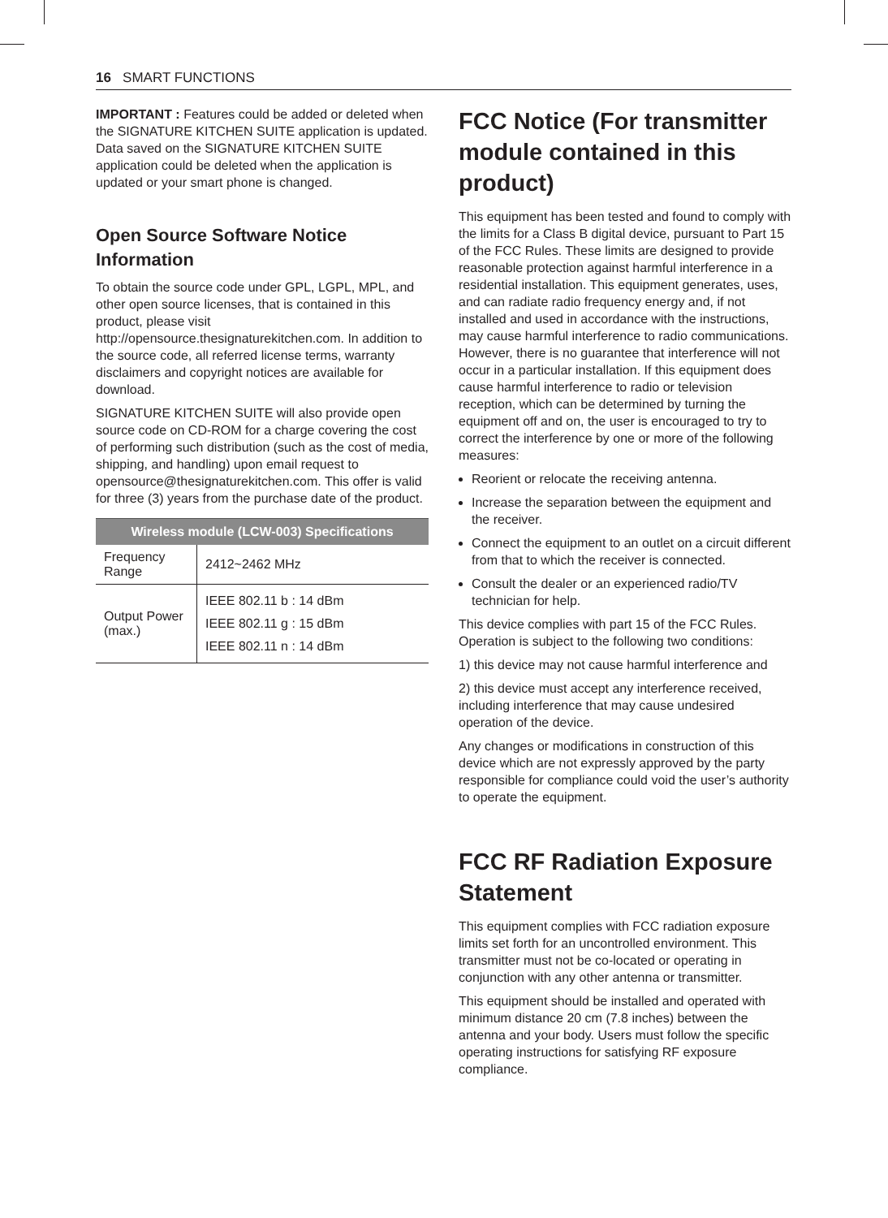16 SMART FUNCTIONS
IMPORTANT : Features could be added or deleted when the SIGNATURE KITCHEN SUITE application is updated. Data saved on the SIGNATURE KITCHEN SUITE application could be deleted when the application is updated or your smart phone is changed.
Open Source Software Notice Information
To obtain the source code under GPL, LGPL, MPL, and other open source licenses, that is contained in this product, please visit http://opensource.thesignaturekitchen.com. In addition to the source code, all referred license terms, warranty disclaimers and copyright notices are available for download.
SIGNATURE KITCHEN SUITE will also provide open source code on CD-ROM for a charge covering the cost of performing such distribution (such as the cost of media, shipping, and handling) upon email request to opensource@thesignaturekitchen.com. This offer is valid for three (3) years from the purchase date of the product.
| Wireless module (LCW-003) Specifications | |
| --- | --- |
| Frequency Range | 2412~2462 MHz |
| Output Power (max.) | IEEE 802.11 b : 14 dBm IEEE 802.11 g : 15 dBm IEEE 802.11 n : 14 dBm |
FCC Notice (For transmitter module contained in this product)
This equipment has been tested and found to comply with the limits for a Class B digital device, pursuant to Part 15 of the FCC Rules. These limits are designed to provide reasonable protection against harmful interference in a residential installation. This equipment generates, uses, and can radiate radio frequency energy and, if not installed and used in accordance with the instructions, may cause harmful interference to radio communications. However, there is no guarantee that interference will not occur in a particular installation. If this equipment does cause harmful interference to radio or television reception, which can be determined by turning the equipment off and on, the user is encouraged to try to correct the interference by one or more of the following measures:
Reorient or relocate the receiving antenna.
Increase the separation between the equipment and the receiver.
Connect the equipment to an outlet on a circuit different from that to which the receiver is connected.
Consult the dealer or an experienced radio/TV technician for help.
This device complies with part 15 of the FCC Rules. Operation is subject to the following two conditions:
1) this device may not cause harmful interference and
2) this device must accept any interference received, including interference that may cause undesired operation of the device.
Any changes or modifications in construction of this device which are not expressly approved by the party responsible for compliance could void the user’s authority to operate the equipment.
FCC RF Radiation Exposure Statement
This equipment complies with FCC radiation exposure limits set forth for an uncontrolled environment. This transmitter must not be co-located or operating in conjunction with any other antenna or transmitter.
This equipment should be installed and operated with minimum distance 20 cm (7.8 inches) between the antenna and your body. Users must follow the specific operating instructions for satisfying RF exposure compliance.